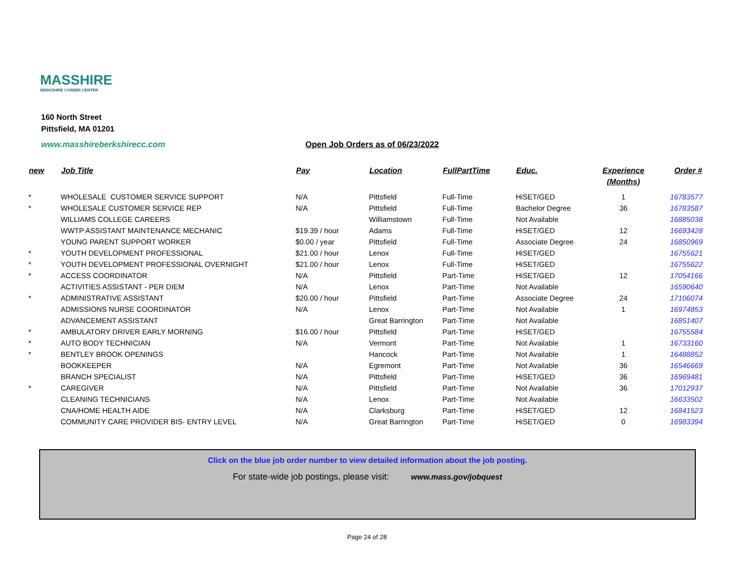MASSHIRE
BERKSHIRE CAREER CENTER
160 North Street
Pittsfield, MA 01201
www.masshireberkshirecc.com Open Job Orders as of 06/23/2022
| new | Job Title | Pay | Location | FullPartTime | Educ. | Experience (Months) | Order # |
| --- | --- | --- | --- | --- | --- | --- | --- |
| * | WHOLESALE CUSTOMER SERVICE SUPPORT | N/A | Pittsfield | Full-Time | HiSET/GED | 1 | 16783577 |
| * | WHOLESALE CUSTOMER SERVICE REP | N/A | Pittsfield | Full-Time | Bachelor Degree | 36 | 16783587 |
| | WILLIAMS COLLEGE CAREERS | | Williamstown | Full-Time | Not Available | | 16885038 |
| | WWTP ASSISTANT MAINTENANCE MECHANIC | $19.39 / hour | Adams | Full-Time | HiSET/GED | 12 | 16693428 |
| | YOUNG PARENT SUPPORT WORKER | $0.00 / year | Pittsfield | Full-Time | Associate Degree | 24 | 16850969 |
| * | YOUTH DEVELOPMENT PROFESSIONAL | $21.00 / hour | Lenox | Full-Time | HiSET/GED | | 16755621 |
| * | YOUTH DEVELOPMENT PROFESSIONAL OVERNIGHT | $21.00 / hour | Lenox | Full-Time | HiSET/GED | | 16755622 |
| * | ACCESS COORDINATOR | N/A | Pittsfield | Part-Time | HiSET/GED | 12 | 17054166 |
| | ACTIVITIES ASSISTANT - PER DIEM | N/A | Lenox | Part-Time | Not Available | | 16590640 |
| * | ADMINISTRATIVE ASSISTANT | $20.00 / hour | Pittsfield | Part-Time | Associate Degree | 24 | 17106074 |
| | ADMISSIONS NURSE COORDINATOR | N/A | Lenox | Part-Time | Not Available | 1 | 16974853 |
| | ADVANCEMENT ASSISTANT | | Great Barrington | Part-Time | Not Available | | 16851407 |
| * | AMBULATORY DRIVER EARLY MORNING | $16.00 / hour | Pittsfield | Part-Time | HiSET/GED | | 16755584 |
| * | AUTO BODY TECHNICIAN | N/A | Vermont | Part-Time | Not Available | 1 | 16733160 |
| * | BENTLEY BROOK OPENINGS | | Hancock | Part-Time | Not Available | 1 | 16488852 |
| | BOOKKEEPER | N/A | Egremont | Part-Time | Not Available | 36 | 16546669 |
| | BRANCH SPECIALIST | N/A | Pittsfield | Part-Time | HiSET/GED | 36 | 16969481 |
| * | CAREGIVER | N/A | Pittsfield | Part-Time | Not Available | 36 | 17012937 |
| | CLEANING TECHNICIANS | N/A | Lenox | Part-Time | Not Available | | 16633502 |
| | CNA/HOME HEALTH AIDE | N/A | Clarksburg | Part-Time | HiSET/GED | 12 | 16841523 |
| | COMMUNITY CARE PROVIDER BIS- ENTRY LEVEL | N/A | Great Barrington | Part-Time | HiSET/GED | 0 | 16983394 |
Click on the blue job order number to view detailed information about the job posting.
For state-wide job postings, please visit: www.mass.gov/jobquest
Page 24 of 28